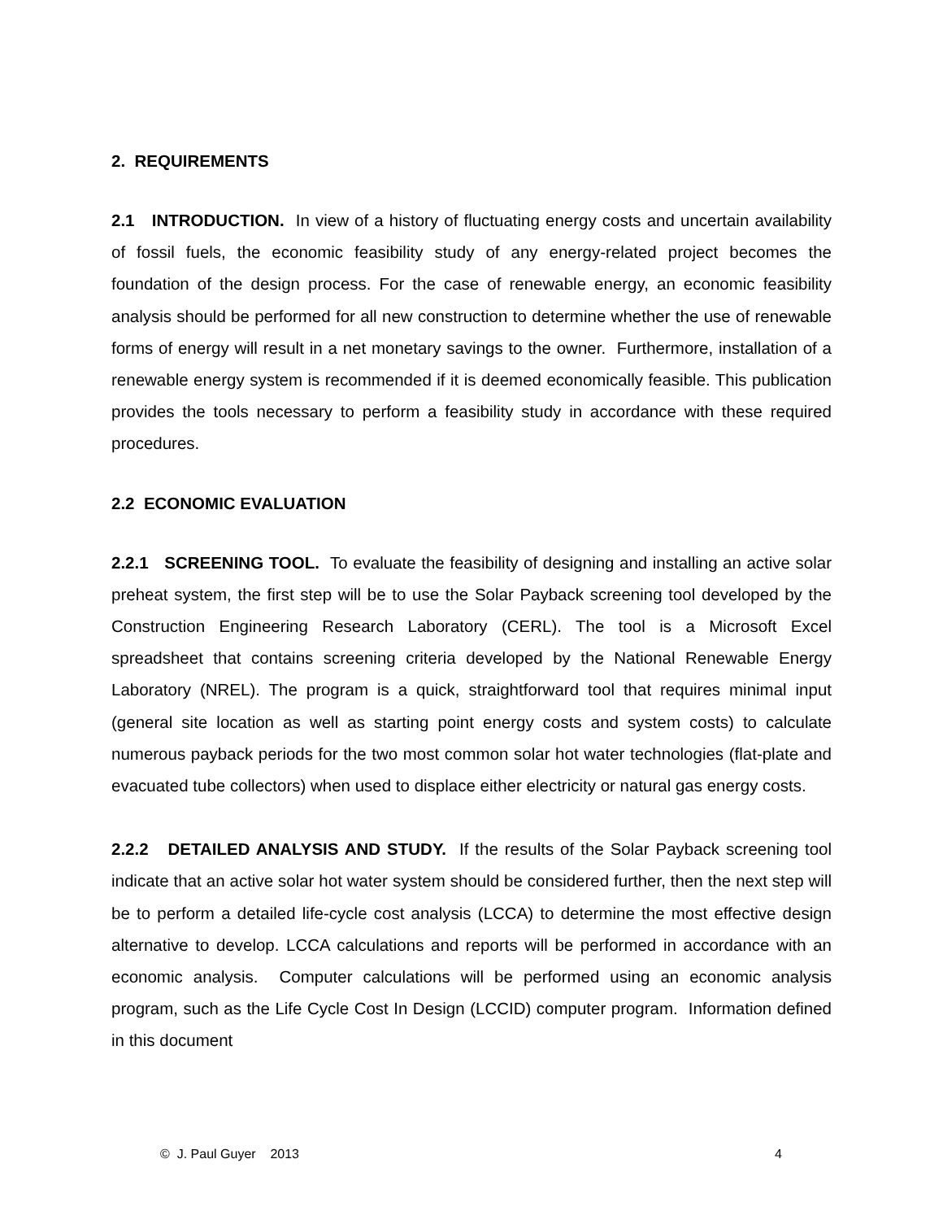2. REQUIREMENTS
2.1 INTRODUCTION. In view of a history of fluctuating energy costs and uncertain availability of fossil fuels, the economic feasibility study of any energy-related project becomes the foundation of the design process. For the case of renewable energy, an economic feasibility analysis should be performed for all new construction to determine whether the use of renewable forms of energy will result in a net monetary savings to the owner. Furthermore, installation of a renewable energy system is recommended if it is deemed economically feasible. This publication provides the tools necessary to perform a feasibility study in accordance with these required procedures.
2.2 ECONOMIC EVALUATION
2.2.1 SCREENING TOOL. To evaluate the feasibility of designing and installing an active solar preheat system, the first step will be to use the Solar Payback screening tool developed by the Construction Engineering Research Laboratory (CERL). The tool is a Microsoft Excel spreadsheet that contains screening criteria developed by the National Renewable Energy Laboratory (NREL). The program is a quick, straightforward tool that requires minimal input (general site location as well as starting point energy costs and system costs) to calculate numerous payback periods for the two most common solar hot water technologies (flat-plate and evacuated tube collectors) when used to displace either electricity or natural gas energy costs.
2.2.2 DETAILED ANALYSIS AND STUDY. If the results of the Solar Payback screening tool indicate that an active solar hot water system should be considered further, then the next step will be to perform a detailed life-cycle cost analysis (LCCA) to determine the most effective design alternative to develop. LCCA calculations and reports will be performed in accordance with an economic analysis. Computer calculations will be performed using an economic analysis program, such as the Life Cycle Cost In Design (LCCID) computer program. Information defined in this document
© J. Paul Guyer 2013 4